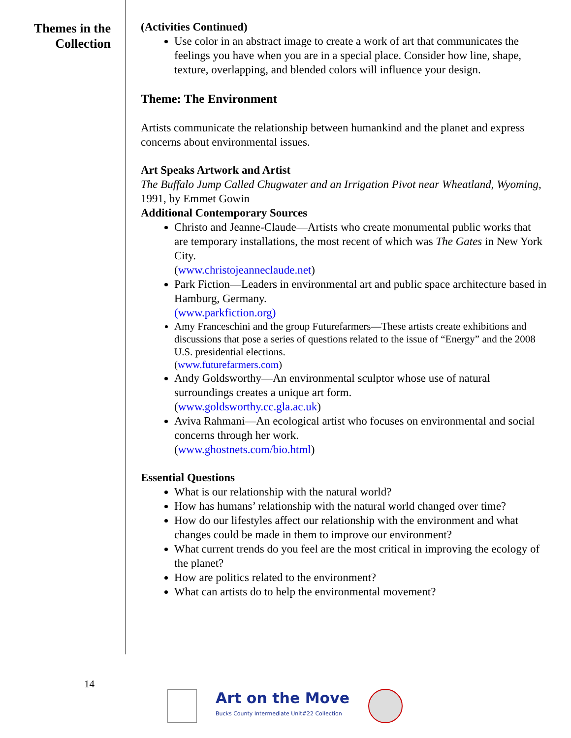Themes in the
Collection
(Activities Continued)
Use color in an abstract image to create a work of art that communicates the feelings you have when you are in a special place. Consider how line, shape, texture, overlapping, and blended colors will influence your design.
Theme: The Environment
Artists communicate the relationship between humankind and the planet and express concerns about environmental issues.
Art Speaks Artwork and Artist
The Buffalo Jump Called Chugwater and an Irrigation Pivot near Wheatland, Wyoming, 1991, by Emmet Gowin
Additional Contemporary Sources
Christo and Jeanne-Claude—Artists who create monumental public works that are temporary installations, the most recent of which was The Gates in New York City.
(www.christojeanneclaude.net)
Park Fiction—Leaders in environmental art and public space architecture based in Hamburg, Germany.
(www.parkfiction.org)
Amy Franceschini and the group Futurefarmers—These artists create exhibitions and discussions that pose a series of questions related to the issue of “Energy” and the 2008 U.S. presidential elections.
(www.futurefarmers.com)
Andy Goldsworthy—An environmental sculptor whose use of natural surroundings creates a unique art form.
(www.goldsworthy.cc.gla.ac.uk)
Aviva Rahmani—An ecological artist who focuses on environmental and social concerns through her work.
(www.ghostnets.com/bio.html)
Essential Questions
What is our relationship with the natural world?
How has humans’ relationship with the natural world changed over time?
How do our lifestyles affect our relationship with the environment and what changes could be made in them to improve our environment?
What current trends do you feel are the most critical in improving the ecology of the planet?
How are politics related to the environment?
What can artists do to help the environmental movement?
14
Art on the Move
Bucks County Intermediate Unit#22 Collection